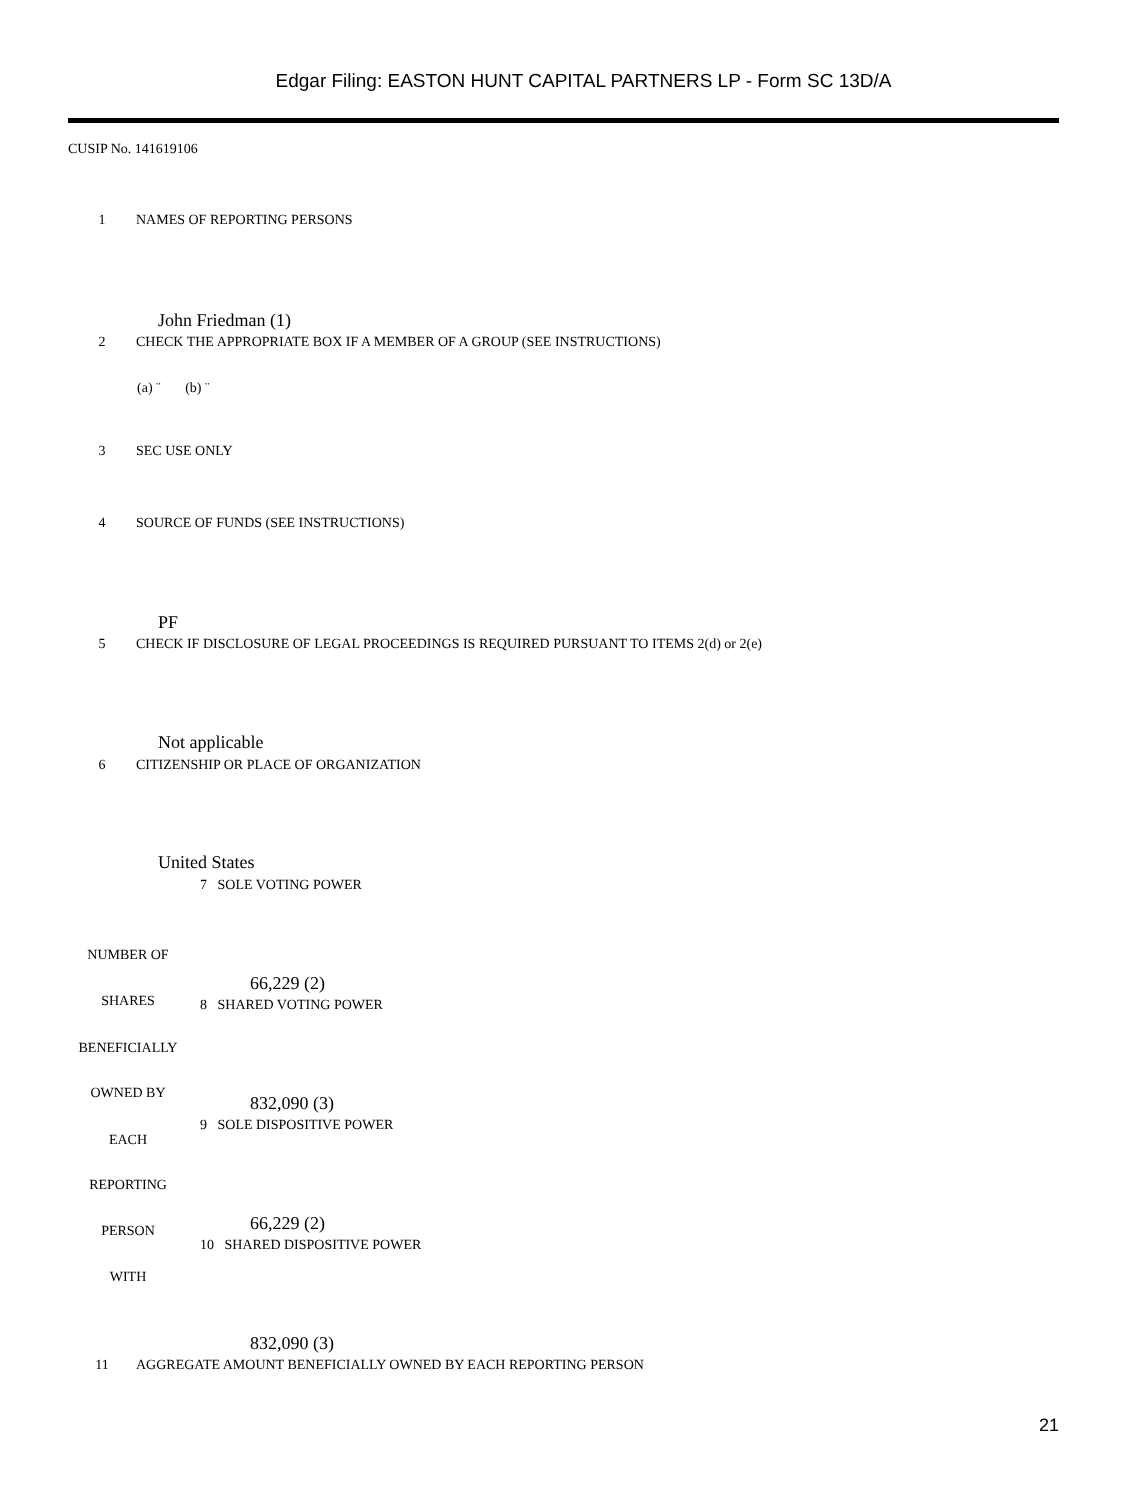Edgar Filing: EASTON HUNT CAPITAL PARTNERS LP - Form SC 13D/A
CUSIP No. 141619106
1 NAMES OF REPORTING PERSONS
John Friedman (1)
2 CHECK THE APPROPRIATE BOX IF A MEMBER OF A GROUP (SEE INSTRUCTIONS)
(a) ¨ (b) ¨
3 SEC USE ONLY
4 SOURCE OF FUNDS (SEE INSTRUCTIONS)
PF
5 CHECK IF DISCLOSURE OF LEGAL PROCEEDINGS IS REQUIRED PURSUANT TO ITEMS 2(d) or 2(e)
Not applicable
6 CITIZENSHIP OR PLACE OF ORGANIZATION
United States
7 SOLE VOTING POWER
NUMBER OF
66,229 (2)
SHARES 8 SHARED VOTING POWER
BENEFICIALLY
OWNED BY 832,090 (3)
9 SOLE DISPOSITIVE POWER
EACH
REPORTING
66,229 (2)
PERSON
10 SHARED DISPOSITIVE POWER
WITH
832,090 (3)
11 AGGREGATE AMOUNT BENEFICIALLY OWNED BY EACH REPORTING PERSON
21